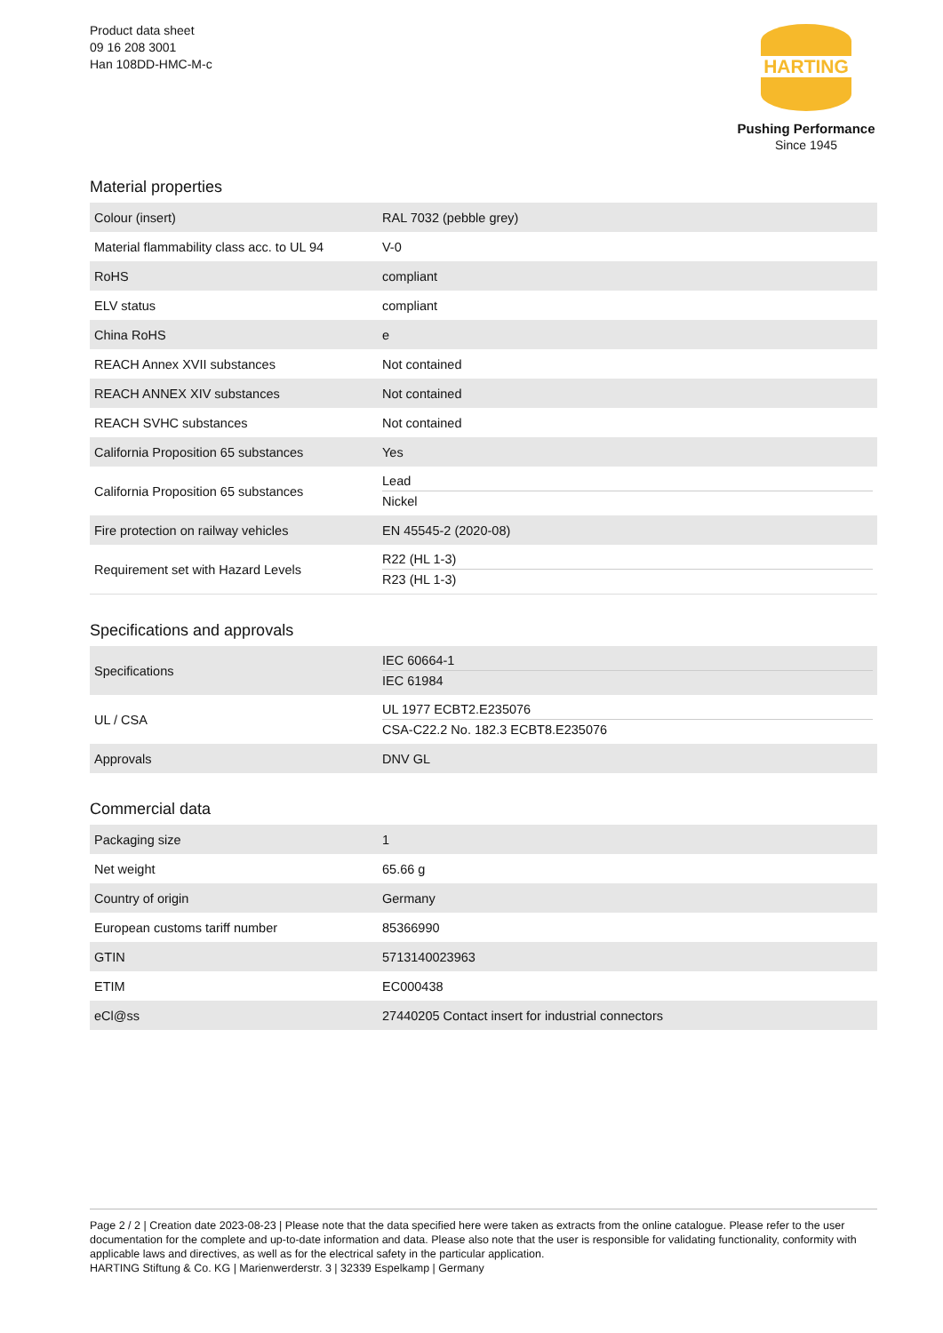Product data sheet
09 16 208 3001
Han 108DD-HMC-M-c
HARTING
Pushing Performance
Since 1945
Material properties
| Colour (insert) | RAL 7032 (pebble grey) |
| Material flammability class acc. to UL 94 | V-0 |
| RoHS | compliant |
| ELV status | compliant |
| China RoHS | e |
| REACH Annex XVII substances | Not contained |
| REACH ANNEX XIV substances | Not contained |
| REACH SVHC substances | Not contained |
| California Proposition 65 substances | Yes |
| California Proposition 65 substances | Lead Nickel |
| Fire protection on railway vehicles | EN 45545-2 (2020-08) |
| Requirement set with Hazard Levels | R22 (HL 1-3) R23 (HL 1-3) |
Specifications and approvals
| Specifications | IEC 60664-1 IEC 61984 |
| UL / CSA | UL 1977 ECBT2.E235076 CSA-C22.2 No. 182.3 ECBT8.E235076 |
| Approvals | DNV GL |
Commercial data
| Packaging size | 1 |
| Net weight | 65.66 g |
| Country of origin | Germany |
| European customs tariff number | 85366990 |
| GTIN | 5713140023963 |
| ETIM | EC000438 |
| eCl@ss | 27440205 Contact insert for industrial connectors |
Page 2 / 2 | Creation date 2023-08-23 | Please note that the data specified here were taken as extracts from the online catalogue. Please refer to the user documentation for the complete and up-to-date information and data. Please also note that the user is responsible for validating functionality, conformity with applicable laws and directives, as well as for the electrical safety in the particular application.
HARTING Stiftung & Co. KG | Marienwerderstr. 3 | 32339 Espelkamp | Germany